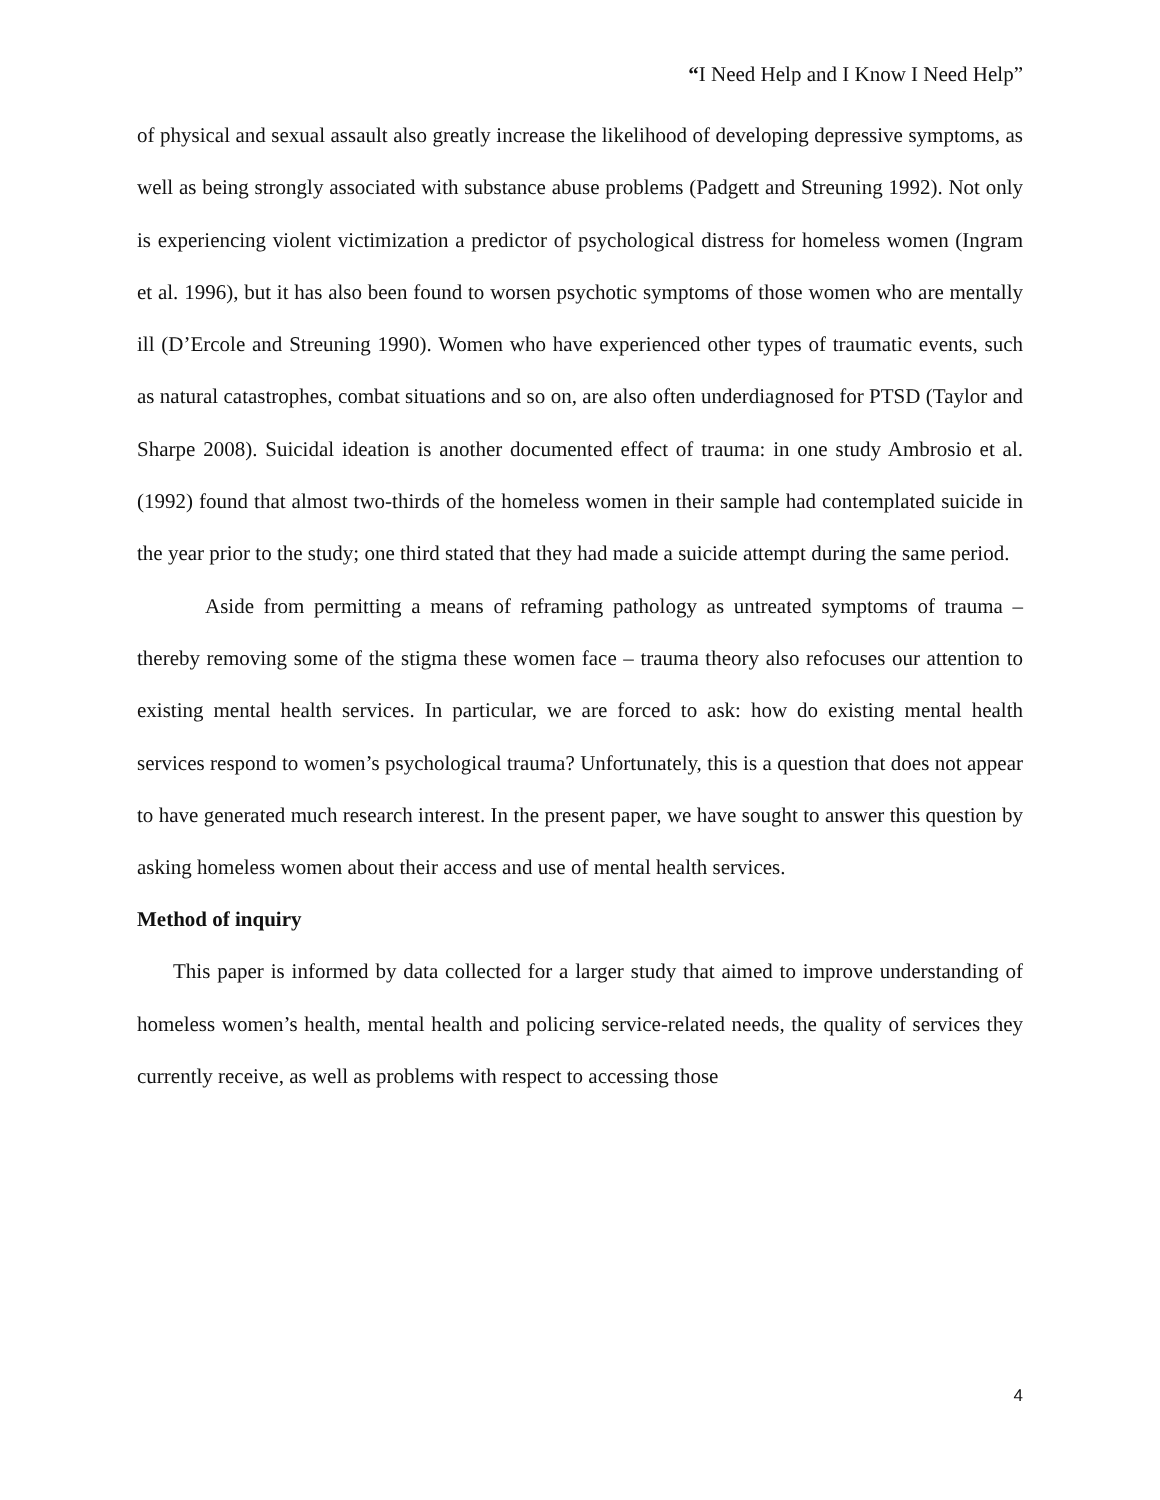“I Need Help and I Know I Need Help”
of physical and sexual assault also greatly increase the likelihood of developing depressive symptoms, as well as being strongly associated with substance abuse problems (Padgett and Streuning 1992). Not only is experiencing violent victimization a predictor of psychological distress for homeless women (Ingram et al. 1996), but it has also been found to worsen psychotic symptoms of those women who are mentally ill (D’Ercole and Streuning 1990). Women who have experienced other types of traumatic events, such as natural catastrophes, combat situations and so on, are also often underdiagnosed for PTSD (Taylor and Sharpe 2008). Suicidal ideation is another documented effect of trauma: in one study Ambrosio et al. (1992) found that almost two-thirds of the homeless women in their sample had contemplated suicide in the year prior to the study; one third stated that they had made a suicide attempt during the same period.
Aside from permitting a means of reframing pathology as untreated symptoms of trauma – thereby removing some of the stigma these women face – trauma theory also refocuses our attention to existing mental health services. In particular, we are forced to ask: how do existing mental health services respond to women’s psychological trauma? Unfortunately, this is a question that does not appear to have generated much research interest. In the present paper, we have sought to answer this question by asking homeless women about their access and use of mental health services.
Method of inquiry
This paper is informed by data collected for a larger study that aimed to improve understanding of homeless women’s health, mental health and policing service-related needs, the quality of services they currently receive, as well as problems with respect to accessing those
4